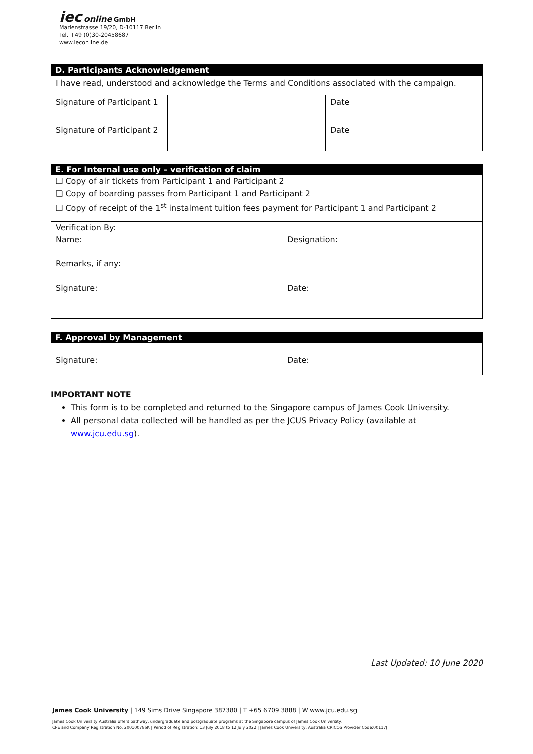iec online GmbH
Marienstrasse 19/20, D-10117 Berlin
Tel. +49 (0)30-20458687
www.ieconline.de
D. Participants Acknowledgement
| I have read, understood and acknowledge the Terms and Conditions associated with the campaign. | | |
| Signature of Participant 1 | | Date |
| Signature of Participant 2 | | Date |
E. For Internal use only – verification of claim
❑ Copy of air tickets from Participant 1 and Participant 2
❑ Copy of boarding passes from Participant 1 and Participant 2
❑ Copy of receipt of the 1<sup>st</sup> instalment tuition fees payment for Participant 1 and Participant 2
Verification By:
Name: Designation:
Remarks, if any:
Signature: Date:
F. Approval by Management
Signature: Date:
IMPORTANT NOTE
This form is to be completed and returned to the Singapore campus of James Cook University.
All personal data collected will be handled as per the JCUS Privacy Policy (available at www.jcu.edu.sg).
Last Updated: 10 June 2020
James Cook University | 149 Sims Drive Singapore 387380 | T +65 6709 3888 | W www.jcu.edu.sg
James Cook University Australia offers pathway, undergraduate and postgraduate programs at the Singapore campus of James Cook University.
CPE and Company Registration No. 200100786K | Period of Registration: 13 July 2018 to 12 July 2022 | James Cook University, Australia CRICOS Provider Code:00117J